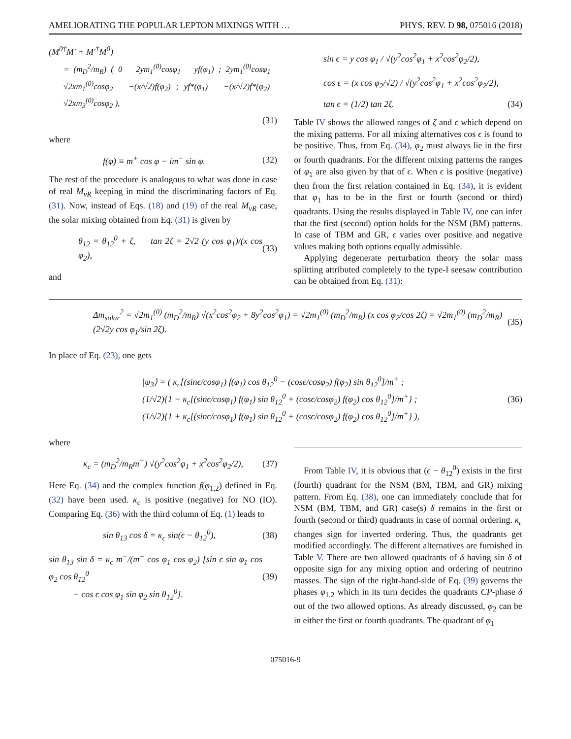AMELIORATING THE POPULAR LEPTON MIXINGS WITH … PHYS. REV. D 98, 075016 (2018)
(M<sup>0†</sup>M′ + M′<sup>†</sup>M<sup>0</sup>)
= (m<sub>D</sub><sup>2</sup>/m<sub>R</sub>) ( 0 2ym<sub>1</sub><sup>(0)</sup>cosφ<sub>1</sub> yf(φ<sub>1</sub>) ; 2ym<sub>1</sub><sup>(0)</sup>cosφ<sub>1</sub> √2xm<sub>1</sub><sup>(0)</sup>cosφ<sub>2</sub> −(x/√2)f(φ<sub>2</sub>) ; yf*(φ<sub>1</sub>) −(x/√2)f*(φ<sub>2</sub>) √2xm<sub>3</sub><sup>(0)</sup>cosφ<sub>2</sub> ),
(31)
where
f(φ) ≡ m<sup>+</sup> cos φ − im<sup>−</sup> sin φ. (32)
The rest of the procedure is analogous to what was done in case of real M<sub>νR</sub> keeping in mind the discriminating factors of Eq. (31). Now, instead of Eqs. (18) and (19) of the real M<sub>νR</sub> case, the solar mixing obtained from Eq. (31) is given by
θ<sub>12</sub> = θ<sub>12</sub><sup>0</sup> + ζ, tan 2ζ = 2√2 (y cos φ<sub>1</sub>)/(x cos φ<sub>2</sub>), (33)
and
sin ϵ = y cos φ<sub>1</sub> / √(y<sup>2</sup>cos<sup>2</sup>φ<sub>1</sub> + x<sup>2</sup>cos<sup>2</sup>φ<sub>2</sub>/2),
cos ϵ = (x cos φ<sub>2</sub>/√2) / √(y<sup>2</sup>cos<sup>2</sup>φ<sub>1</sub> + x<sup>2</sup>cos<sup>2</sup>φ<sub>2</sub>/2),
tan ϵ = (1/2) tan 2ζ. (34)
Table IV shows the allowed ranges of ζ and ϵ which depend on the mixing patterns. For all mixing alternatives cos ϵ is found to be positive. Thus, from Eq. (34), φ<sub>2</sub> must always lie in the first or fourth quadrants. For the different mixing patterns the ranges of φ<sub>1</sub> are also given by that of ϵ. When ϵ is positive (negative) then from the first relation contained in Eq. (34), it is evident that φ<sub>1</sub> has to be in the first or fourth (second or third) quadrants. Using the results displayed in Table IV, one can infer that the first (second) option holds for the NSM (BM) patterns. In case of TBM and GR, ϵ varies over positive and negative values making both options equally admissible.
Applying degenerate perturbation theory the solar mass splitting attributed completely to the type-I seesaw contribution can be obtained from Eq. (31):
Δm<sub>solar</sub><sup>2</sup> = √2m<sub>1</sub><sup>(0)</sup> (m<sub>D</sub><sup>2</sup>/m<sub>R</sub>) √(x<sup>2</sup>cos<sup>2</sup>φ<sub>2</sub> + 8y<sup>2</sup>cos<sup>2</sup>φ<sub>1</sub>) = √2m<sub>1</sub><sup>(0)</sup> (m<sub>D</sub><sup>2</sup>/m<sub>R</sub>) (x cos φ<sub>2</sub>/cos 2ζ) = √2m<sub>1</sub><sup>(0)</sup> (m<sub>D</sub><sup>2</sup>/m<sub>R</sub>) (2√2y cos φ<sub>1</sub>/sin 2ζ). (35)
In place of Eq. (23), one gets
|ψ<sub>3</sub>⟩ = ( κ<sub>c</sub>[(sinϵ/cosφ<sub>1</sub>) f(φ<sub>1</sub>) cos θ<sub>12</sub><sup>0</sup> − (cosϵ/cosφ<sub>2</sub>) f(φ<sub>2</sub>) sin θ<sub>12</sub><sup>0</sup>]/m<sup>+</sup> ;
(1/√2){1 − κ<sub>c</sub>[(sinϵ/cosφ<sub>1</sub>) f(φ<sub>1</sub>) sin θ<sub>12</sub><sup>0</sup> + (cosϵ/cosφ<sub>2</sub>) f(φ<sub>2</sub>) cos θ<sub>12</sub><sup>0</sup>]/m<sup>+</sup>} ;
(1/√2){1 + κ<sub>c</sub>[(sinϵ/cosφ<sub>1</sub>) f(φ<sub>1</sub>) sin θ<sub>12</sub><sup>0</sup> + (cosϵ/cosφ<sub>2</sub>) f(φ<sub>2</sub>) cos θ<sub>12</sub><sup>0</sup>]/m<sup>+</sup>} ), (36)
where
κ<sub>c</sub> = (m<sub>D</sub><sup>2</sup>/m<sub>R</sub>m<sup>−</sup>) √(y<sup>2</sup>cos<sup>2</sup>φ<sub>1</sub> + x<sup>2</sup>cos<sup>2</sup>φ<sub>2</sub>/2), (37)
Here Eq. (34) and the complex function f(φ<sub>1,2</sub>) defined in Eq. (32) have been used. κ<sub>c</sub> is positive (negative) for NO (IO). Comparing Eq. (36) with the third column of Eq. (1) leads to
sin θ<sub>13</sub> cos δ = κ<sub>c</sub> sin(ϵ − θ<sub>12</sub><sup>0</sup>), (38)
sin θ<sub>13</sub> sin δ = κ<sub>c</sub> m<sup>−</sup>/(m<sup>+</sup> cos φ<sub>1</sub> cos φ<sub>2</sub>) [sin ϵ sin φ<sub>1</sub> cos φ<sub>2</sub> cos θ<sub>12</sub><sup>0</sup>
− cos ϵ cos φ<sub>1</sub> sin φ<sub>2</sub> sin θ<sub>12</sub><sup>0</sup>]. (39)
From Table IV, it is obvious that (ϵ − θ<sub>12</sub><sup>0</sup>) exists in the first (fourth) quadrant for the NSM (BM, TBM, and GR) mixing pattern. From Eq. (38), one can immediately conclude that for NSM (BM, TBM, and GR) case(s) δ remains in the first or fourth (second or third) quadrants in case of normal ordering. κ<sub>c</sub> changes sign for inverted ordering. Thus, the quadrants get modified accordingly. The different alternatives are furnished in Table V. There are two allowed quadrants of δ having sin δ of opposite sign for any mixing option and ordering of neutrino masses. The sign of the right-hand-side of Eq. (39) governs the phases φ<sub>1,2</sub> which in its turn decides the quadrants CP-phase δ out of the two allowed options. As already discussed, φ<sub>2</sub> can be in either the first or fourth quadrants. The quadrant of φ<sub>1</sub>
075016-9